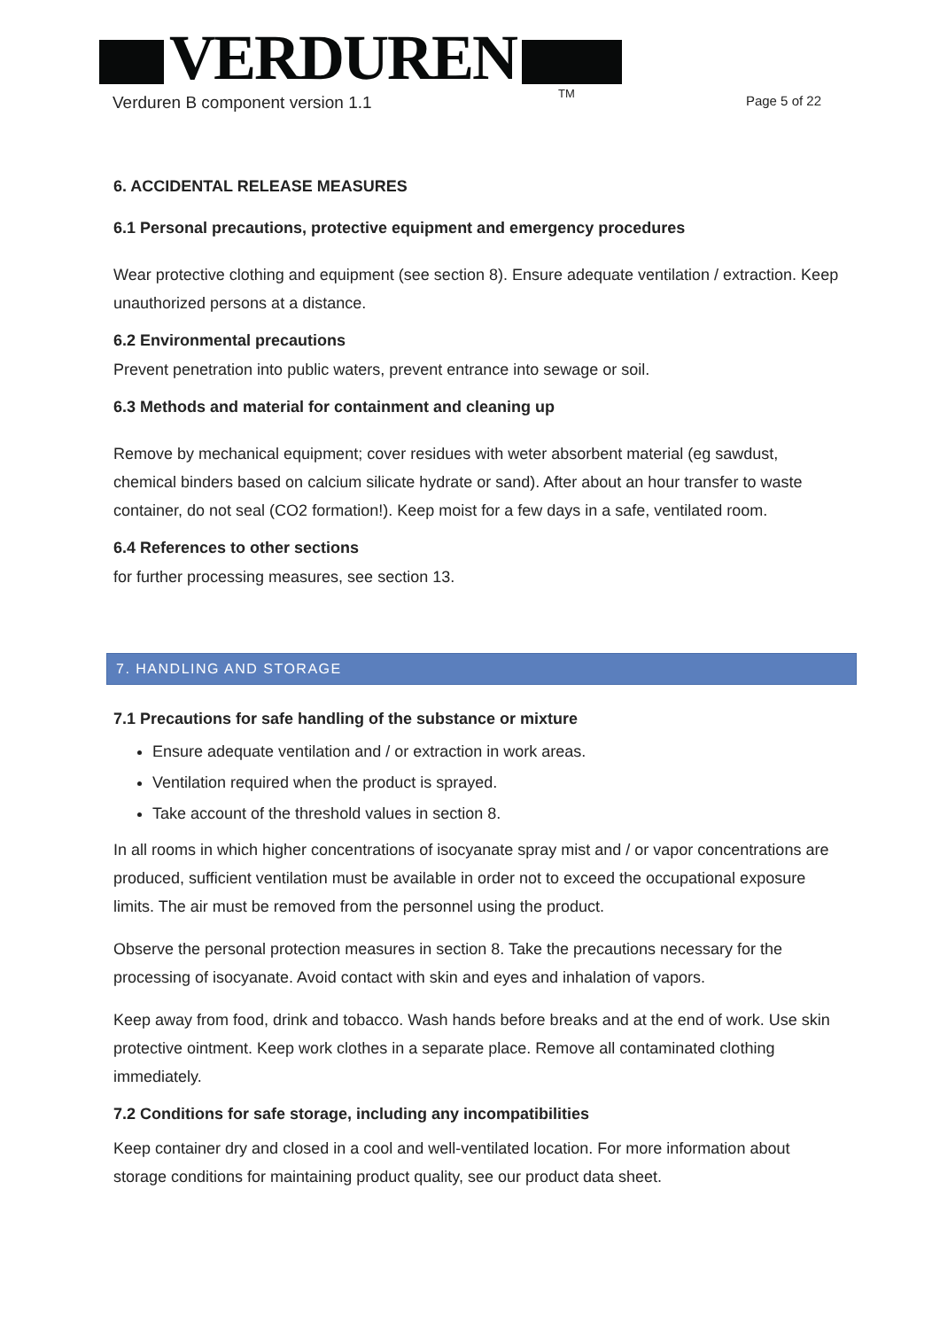VERDUREN TM
Verduren B component version 1.1 Page 5 of 22
6. ACCIDENTAL RELEASE MEASURES
6.1 Personal precautions, protective equipment and emergency procedures
Wear protective clothing and equipment (see section 8). Ensure adequate ventilation / extraction. Keep unauthorized persons at a distance.
6.2 Environmental precautions
Prevent penetration into public waters, prevent entrance into sewage or soil.
6.3 Methods and material for containment and cleaning up
Remove by mechanical equipment; cover residues with weter absorbent material (eg sawdust, chemical binders based on calcium silicate hydrate or sand). After about an hour transfer to waste container, do not seal (CO2 formation!). Keep moist for a few days in a safe, ventilated room.
6.4 References to other sections
for further processing measures, see section 13.
7. HANDLING AND STORAGE
7.1 Precautions for safe handling of the substance or mixture
Ensure adequate ventilation and / or extraction in work areas.
Ventilation required when the product is sprayed.
Take account of the threshold values in section 8.
In all rooms in which higher concentrations of isocyanate spray mist and / or vapor concentrations are produced, sufficient ventilation must be available in order not to exceed the occupational exposure limits. The air must be removed from the personnel using the product.
Observe the personal protection measures in section 8. Take the precautions necessary for the processing of isocyanate. Avoid contact with skin and eyes and inhalation of vapors.
Keep away from food, drink and tobacco. Wash hands before breaks and at the end of work. Use skin protective ointment. Keep work clothes in a separate place. Remove all contaminated clothing immediately.
7.2 Conditions for safe storage, including any incompatibilities
Keep container dry and closed in a cool and well-ventilated location. For more information about storage conditions for maintaining product quality, see our product data sheet.